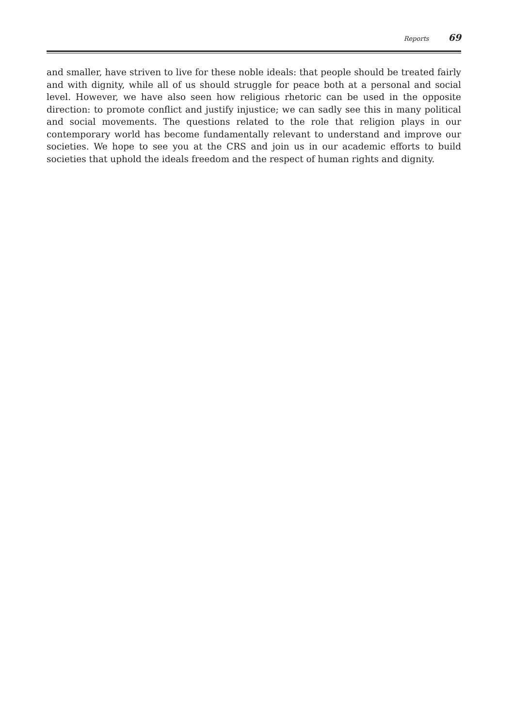Reports 69
and smaller, have striven to live for these noble ideals: that people should be treated fairly and with dignity, while all of us should struggle for peace both at a personal and social level. However, we have also seen how religious rhetoric can be used in the opposite direction: to promote conflict and justify injustice; we can sadly see this in many political and social movements. The questions related to the role that religion plays in our contemporary world has become fundamentally relevant to understand and improve our societies. We hope to see you at the CRS and join us in our academic efforts to build societies that uphold the ideals freedom and the respect of human rights and dignity.